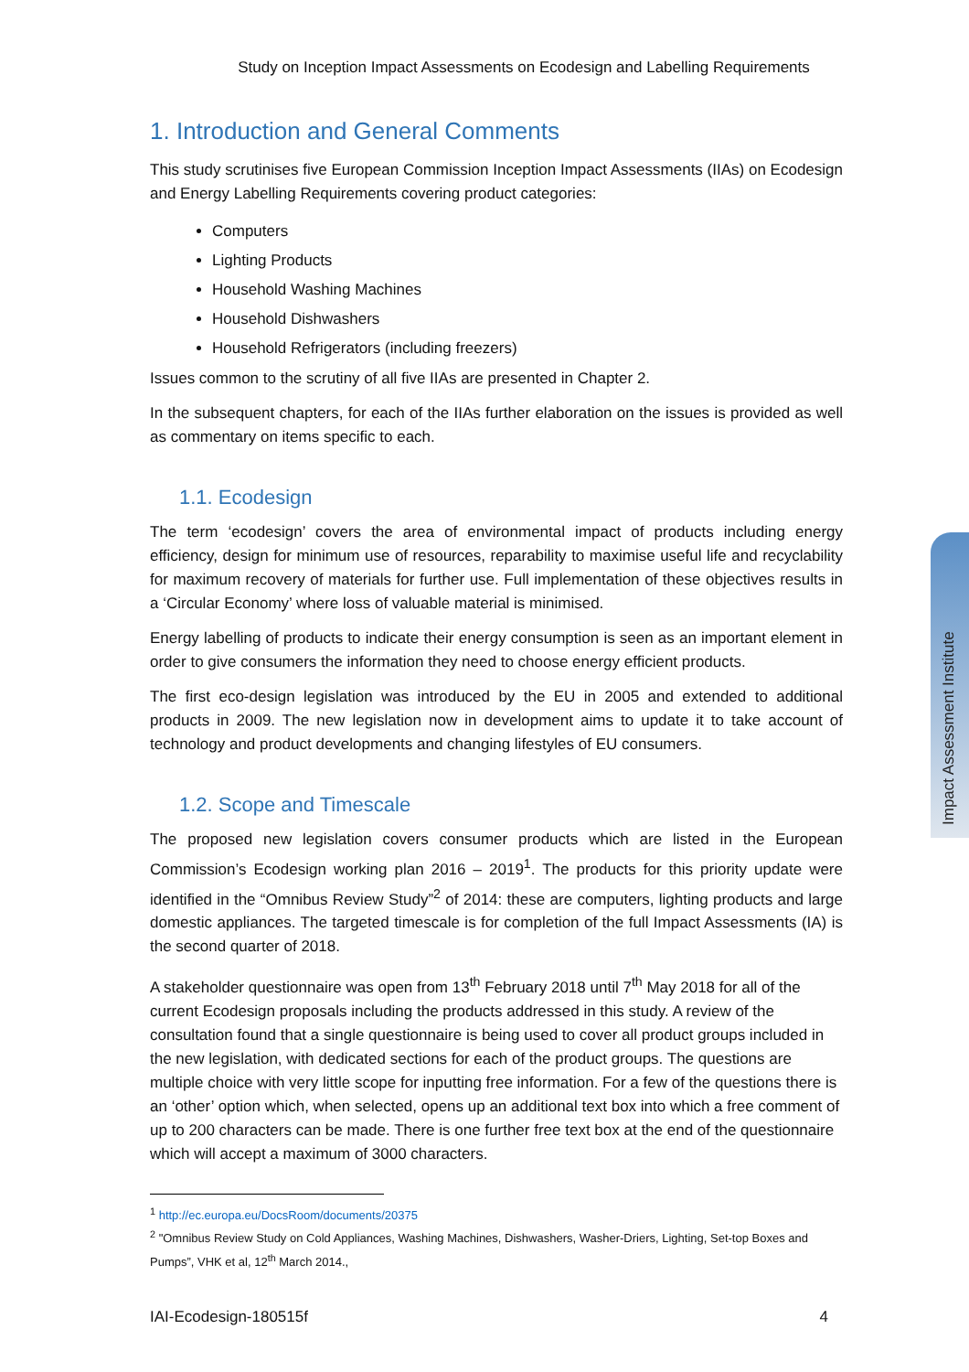Impact Assessment Institute
Study on Inception Impact Assessments on Ecodesign and Labelling Requirements
1. Introduction and General Comments
This study scrutinises five European Commission Inception Impact Assessments (IIAs) on Ecodesign and Energy Labelling Requirements covering product categories:
Computers
Lighting Products
Household Washing Machines
Household Dishwashers
Household Refrigerators (including freezers)
Issues common to the scrutiny of all five IIAs are presented in Chapter 2.
In the subsequent chapters, for each of the IIAs further elaboration on the issues is provided as well as commentary on items specific to each.
1.1. Ecodesign
The term ‘ecodesign’ covers the area of environmental impact of products including energy efficiency, design for minimum use of resources, reparability to maximise useful life and recyclability for maximum recovery of materials for further use. Full implementation of these objectives results in a ‘Circular Economy’ where loss of valuable material is minimised.
Energy labelling of products to indicate their energy consumption is seen as an important element in order to give consumers the information they need to choose energy efficient products.
The first eco-design legislation was introduced by the EU in 2005 and extended to additional products in 2009. The new legislation now in development aims to update it to take account of technology and product developments and changing lifestyles of EU consumers.
1.2. Scope and Timescale
The proposed new legislation covers consumer products which are listed in the European Commission’s Ecodesign working plan 2016 – 2019<sup>1</sup>. The products for this priority update were identified in the “Omnibus Review Study”<sup>2</sup> of 2014: these are computers, lighting products and large domestic appliances. The targeted timescale is for completion of the full Impact Assessments (IA) is the second quarter of 2018.
A stakeholder questionnaire was open from 13<sup>th</sup> February 2018 until 7<sup>th</sup> May 2018 for all of the current Ecodesign proposals including the products addressed in this study. A review of the consultation found that a single questionnaire is being used to cover all product groups included in the new legislation, with dedicated sections for each of the product groups. The questions are multiple choice with very little scope for inputting free information. For a few of the questions there is an ‘other’ option which, when selected, opens up an additional text box into which a free comment of up to 200 characters can be made. There is one further free text box at the end of the questionnaire which will accept a maximum of 3000 characters.
<sup>1</sup> http://ec.europa.eu/DocsRoom/documents/20375
<sup>2</sup> "Omnibus Review Study on Cold Appliances, Washing Machines, Dishwashers, Washer-Driers, Lighting, Set-top Boxes and Pumps”, VHK et al, 12<sup>th</sup> March 2014.,
IAI-Ecodesign-180515f 4